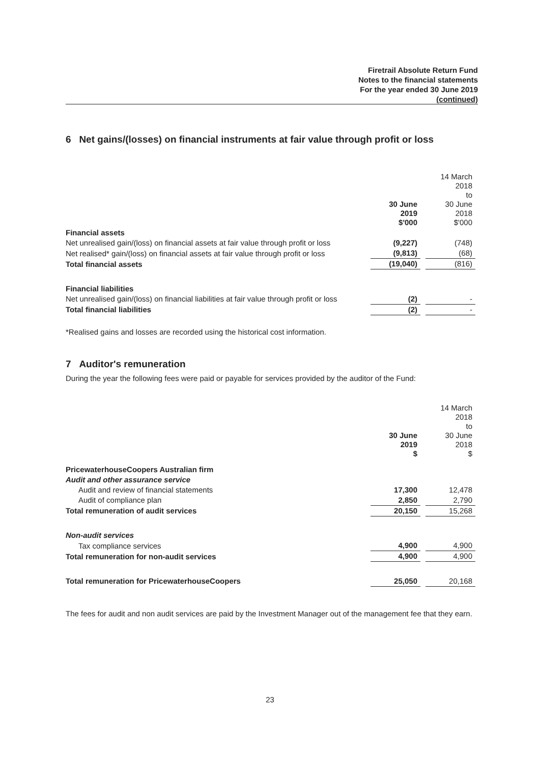Firetrail Absolute Return Fund
Notes to the financial statements
For the year ended 30 June 2019
(continued)
6 Net gains/(losses) on financial instruments at fair value through profit or loss
| | 30 June 2019 $'000 | | 14 March 2018 to 30 June 2018 $'000 |
| Financial assets | | | |
| Net unrealised gain/(loss) on financial assets at fair value through profit or loss | (9,227) | | (748) |
| Net realised* gain/(loss) on financial assets at fair value through profit or loss | (9,813) | | (68) |
| Total financial assets | (19,040) | | (816) |
| Financial liabilities | | | |
| Net unrealised gain/(loss) on financial liabilities at fair value through profit or loss | (2) | | - |
| Total financial liabilities | (2) | | - |
*Realised gains and losses are recorded using the historical cost information.
7 Auditor's remuneration
During the year the following fees were paid or payable for services provided by the auditor of the Fund:
| | 30 June 2019 $ | | 14 March 2018 to 30 June 2018 $ |
| PricewaterhouseCoopers Australian firm | | | |
| Audit and other assurance service | | | |
| Audit and review of financial statements | 17,300 | | 12,478 |
| Audit of compliance plan | 2,850 | | 2,790 |
| Total remuneration of audit services | 20,150 | | 15,268 |
| Non-audit services | | | |
| Tax compliance services | 4,900 | | 4,900 |
| Total remuneration for non-audit services | 4,900 | | 4,900 |
| Total remuneration for PricewaterhouseCoopers | 25,050 | | 20,168 |
The fees for audit and non audit services are paid by the Investment Manager out of the management fee that they earn.
23